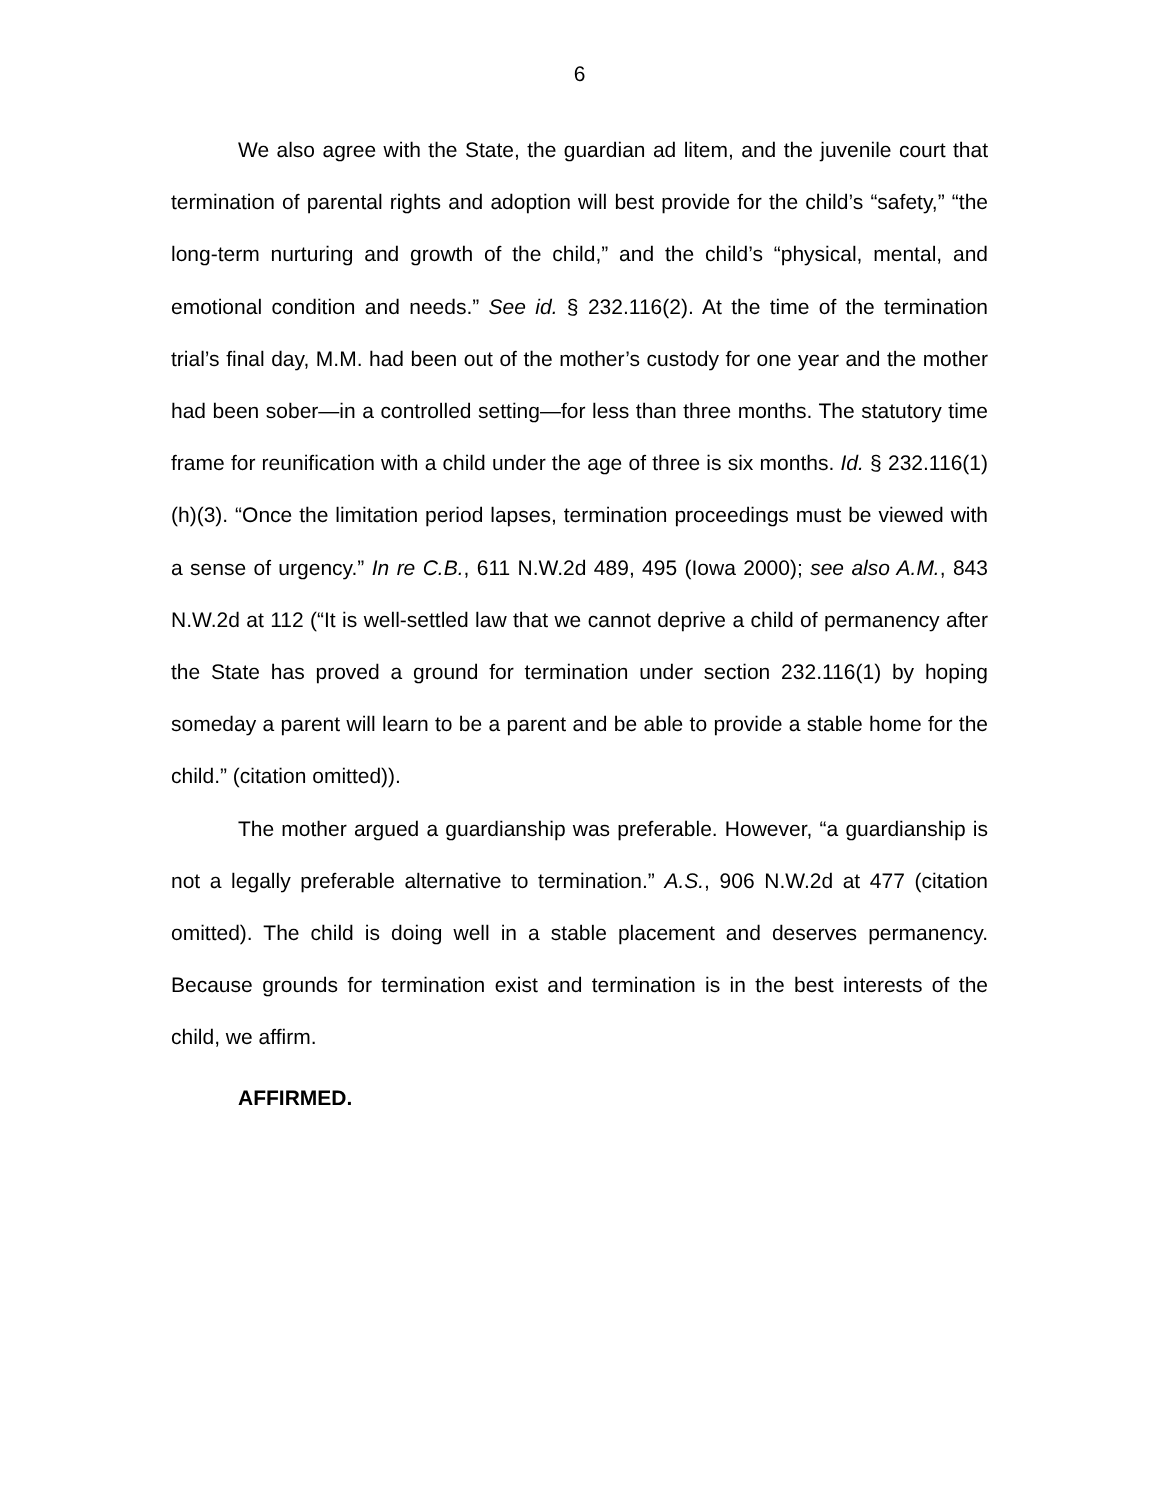6
We also agree with the State, the guardian ad litem, and the juvenile court that termination of parental rights and adoption will best provide for the child’s “safety,” “the long-term nurturing and growth of the child,” and the child’s “physical, mental, and emotional condition and needs.” See id. § 232.116(2). At the time of the termination trial’s final day, M.M. had been out of the mother’s custody for one year and the mother had been sober—in a controlled setting—for less than three months. The statutory time frame for reunification with a child under the age of three is six months. Id. § 232.116(1)(h)(3). “Once the limitation period lapses, termination proceedings must be viewed with a sense of urgency.” In re C.B., 611 N.W.2d 489, 495 (Iowa 2000); see also A.M., 843 N.W.2d at 112 (“It is well-settled law that we cannot deprive a child of permanency after the State has proved a ground for termination under section 232.116(1) by hoping someday a parent will learn to be a parent and be able to provide a stable home for the child.” (citation omitted)).
The mother argued a guardianship was preferable. However, “a guardianship is not a legally preferable alternative to termination.” A.S., 906 N.W.2d at 477 (citation omitted). The child is doing well in a stable placement and deserves permanency. Because grounds for termination exist and termination is in the best interests of the child, we affirm.
AFFIRMED.